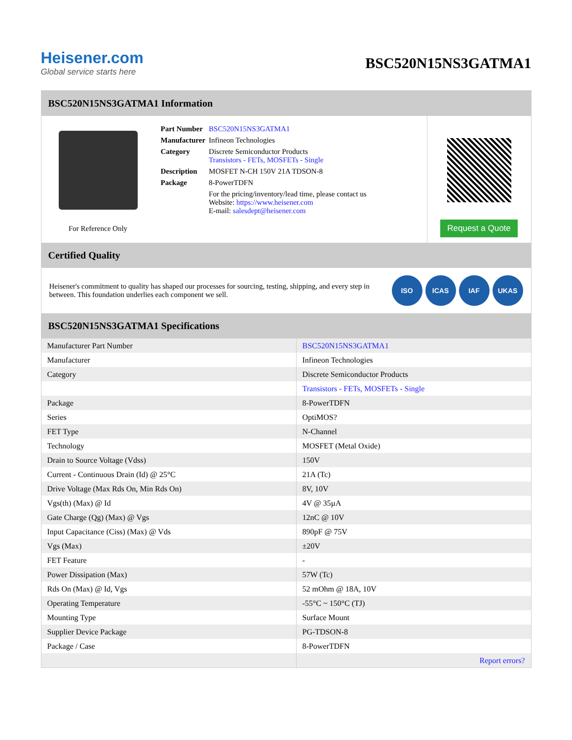Heisener.com
Global service starts here
BSC520N15NS3GATMA1
BSC520N15NS3GATMA1 Information
For Reference Only
| Part Number | BSC520N15NS3GATMA1 |
| Manufacturer | Infineon Technologies |
| Category | Discrete Semiconductor Products Transistors - FETs, MOSFETs - Single |
| Description | MOSFET N-CH 150V 21A TDSON-8 |
| Package | 8-PowerTDFN |
| | For the pricing/inventory/lead time, please contact us Website: https://www.heisener.com E-mail: salesdept@heisener.com |
Request a Quote
Certified Quality
Heisener's commitment to quality has shaped our processes for sourcing, testing, shipping, and every step in between. This foundation underlies each component we sell.
ISO ICAS IAF UKAS
BSC520N15NS3GATMA1 Specifications
| Manufacturer Part Number | BSC520N15NS3GATMA1 |
| Manufacturer | Infineon Technologies |
| Category | Discrete Semiconductor Products |
| | Transistors - FETs, MOSFETs - Single |
| Package | 8-PowerTDFN |
| Series | OptiMOS? |
| FET Type | N-Channel |
| Technology | MOSFET (Metal Oxide) |
| Drain to Source Voltage (Vdss) | 150V |
| Current - Continuous Drain (Id) @ 25°C | 21A (Tc) |
| Drive Voltage (Max Rds On, Min Rds On) | 8V, 10V |
| Vgs(th) (Max) @ Id | 4V @ 35µA |
| Gate Charge (Qg) (Max) @ Vgs | 12nC @ 10V |
| Input Capacitance (Ciss) (Max) @ Vds | 890pF @ 75V |
| Vgs (Max) | ±20V |
| FET Feature | - |
| Power Dissipation (Max) | 57W (Tc) |
| Rds On (Max) @ Id, Vgs | 52 mOhm @ 18A, 10V |
| Operating Temperature | -55°C ~ 150°C (TJ) |
| Mounting Type | Surface Mount |
| Supplier Device Package | PG-TDSON-8 |
| Package / Case | 8-PowerTDFN |
| | Report errors? |